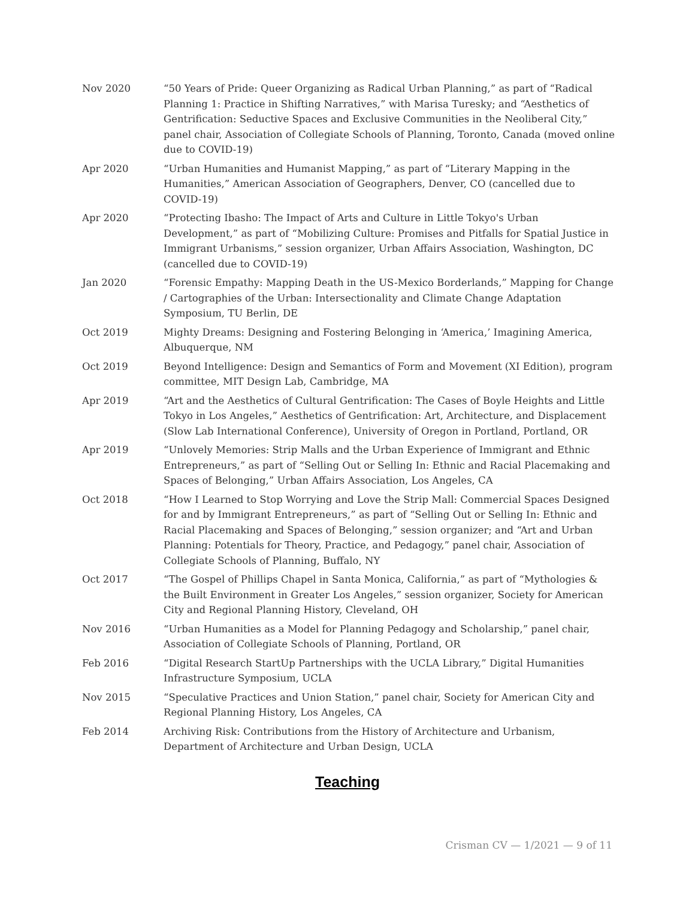Nov 2020 “50 Years of Pride: Queer Organizing as Radical Urban Planning,” as part of “Radical Planning 1: Practice in Shifting Narratives,” with Marisa Turesky; and “Aesthetics of Gentrification: Seductive Spaces and Exclusive Communities in the Neoliberal City,” panel chair, Association of Collegiate Schools of Planning, Toronto, Canada (moved online due to COVID-19)
Apr 2020 “Urban Humanities and Humanist Mapping,” as part of “Literary Mapping in the Humanities,” American Association of Geographers, Denver, CO (cancelled due to COVID-19)
Apr 2020 “Protecting Ibasho: The Impact of Arts and Culture in Little Tokyo's Urban Development,” as part of “Mobilizing Culture: Promises and Pitfalls for Spatial Justice in Immigrant Urbanisms,” session organizer, Urban Affairs Association, Washington, DC (cancelled due to COVID-19)
Jan 2020 “Forensic Empathy: Mapping Death in the US-Mexico Borderlands,” Mapping for Change / Cartographies of the Urban: Intersectionality and Climate Change Adaptation Symposium, TU Berlin, DE
Oct 2019 Mighty Dreams: Designing and Fostering Belonging in ‘America,’ Imagining America, Albuquerque, NM
Oct 2019 Beyond Intelligence: Design and Semantics of Form and Movement (XI Edition), program committee, MIT Design Lab, Cambridge, MA
Apr 2019 “Art and the Aesthetics of Cultural Gentrification: The Cases of Boyle Heights and Little Tokyo in Los Angeles,” Aesthetics of Gentrification: Art, Architecture, and Displacement (Slow Lab International Conference), University of Oregon in Portland, Portland, OR
Apr 2019 “Unlovely Memories: Strip Malls and the Urban Experience of Immigrant and Ethnic Entrepreneurs,” as part of “Selling Out or Selling In: Ethnic and Racial Placemaking and Spaces of Belonging,” Urban Affairs Association, Los Angeles, CA
Oct 2018 “How I Learned to Stop Worrying and Love the Strip Mall: Commercial Spaces Designed for and by Immigrant Entrepreneurs,” as part of “Selling Out or Selling In: Ethnic and Racial Placemaking and Spaces of Belonging,” session organizer; and “Art and Urban Planning: Potentials for Theory, Practice, and Pedagogy,” panel chair, Association of Collegiate Schools of Planning, Buffalo, NY
Oct 2017 “The Gospel of Phillips Chapel in Santa Monica, California,” as part of “Mythologies & the Built Environment in Greater Los Angeles,” session organizer, Society for American City and Regional Planning History, Cleveland, OH
Nov 2016 “Urban Humanities as a Model for Planning Pedagogy and Scholarship,” panel chair, Association of Collegiate Schools of Planning, Portland, OR
Feb 2016 “Digital Research StartUp Partnerships with the UCLA Library,” Digital Humanities Infrastructure Symposium, UCLA
Nov 2015 “Speculative Practices and Union Station,” panel chair, Society for American City and Regional Planning History, Los Angeles, CA
Feb 2014 Archiving Risk: Contributions from the History of Architecture and Urbanism, Department of Architecture and Urban Design, UCLA
Teaching
Crisman CV — 1/2021 — 9 of 11